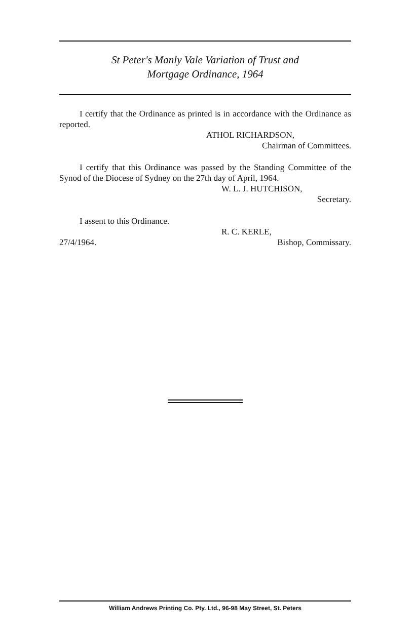St Peter's Manly Vale Variation of Trust and
Mortgage Ordinance, 1964
I certify that the Ordinance as printed is in accordance with the Ordinance as reported.
ATHOL RICHARDSON,
Chairman of Committees.
I certify that this Ordinance was passed by the Standing Committee of the Synod of the Diocese of Sydney on the 27th day of April, 1964.
W. L. J. HUTCHISON,
Secretary.
I assent to this Ordinance.
R. C. KERLE,
27/4/1964. Bishop, Commissary.
William Andrews Printing Co. Pty. Ltd., 96-98 May Street, St. Peters